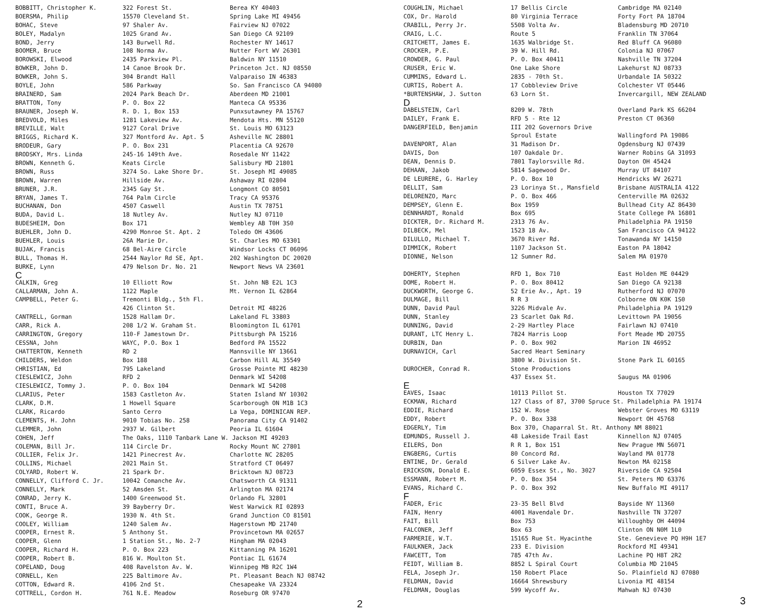| BOBBITT, Christopher K. | 322 Forest St. | Berea KY 40403 |
| BOERSMA, Philip | 15570 Cleveland St. | Spring Lake MI 49456 |
| BOHAC, Steve | 97 Shaler Av. | Fairview NJ 07022 |
| BOLEY, Madalyn | 1025 Grand Av. | San Diego CA 92109 |
| BOND, Jerry | 143 Burwell Rd. | Rochester NY 14617 |
| BOOMER, Bruce | 108 Norma Av. | Nutter Fort WV 26301 |
| BOROWSKI, Elwood | 2435 Parkview Pl. | Baldwin NY 11510 |
| BOWKER, John D. | 14 Canoe Brook Dr. | Princeton Jct. NJ 08550 |
| BOWKER, John S. | 304 Brandt Hall | Valparaiso IN 46383 |
| BOYLE, John | 586 Parkway | So. San Francisco CA 94080 |
| BRAINERD, Sam | 2024 Park Beach Dr. | Aberdeen MD 21001 |
| BRATTON, Tony | P. O. Box 22 | Manteca CA 95336 |
| BRAUNER, Joseph W. | R. D. 1, Box 153 | Punxsutawney PA 15767 |
| BREDVOLD, Miles | 1281 Lakeview Av. | Mendota Hts. MN 55120 |
| BREVILLE, Walt | 9127 Coral Drive | St. Louis MO 63123 |
| BRIGGS, Richard K. | 327 Montford Av. Apt. 5 | Asheville NC 28801 |
| BRODEUR, Gary | P. O. Box 231 | Placentia CA 92670 |
| BRODSKY, Mrs. Linda | 245-16 149th Ave. | Rosedale NY 11422 |
| BROWN, Kenneth G. | Keats Circle | Salisbury MD 21801 |
| BROWN, Russ | 3274 So. Lake Shore Dr. | St. Joseph MI 49085 |
| BROWN, Warren | Hillside Av. | Ashaway RI 02804 |
| BRUNER, J.R. | 2345 Gay St. | Longmont CO 80501 |
| BRYAN, James T. | 764 Palm Circle | Tracy CA 95376 |
| BUCHANAN, Don | 4507 Caswell | Austin TX 78751 |
| BUDA, David L. | 18 Nutley Av. | Nutley NJ 07110 |
| BUDESHEIM, Don | Box 171 | Wembley AB T0H 3S0 |
| BUEHLER, John D. | 4290 Monroe St. Apt. 2 | Toledo OH 43606 |
| BUEHLER, Louis | 26A Marie Dr. | St. Charles MO 63301 |
| BUJAK, Francis | 68 Bel-Aire Circle | Windsor Locks CT 06096 |
| BULL, Thomas H. | 2544 Naylor Rd SE, Apt. | 202 Washington DC 20020 |
| BURKE, Lynn | 479 Nelson Dr. No. 21 | Newport News VA 23601 |
| C | | |
| CALKIN, Greg | 10 Elliott Row | St. John NB E2L 1C3 |
| CALLARMAN, John A. | 1122 Maple | Mt. Vernon IL 62864 |
| CAMPBELL, Peter G. | Tremonti Bldg., 5th Fl. | |
| | 426 Clinton St. | Detroit MI 48226 |
| CANTRELL, Gorman | 1528 Hallam Dr. | Lakeland FL 33803 |
| CARR, Rick A. | 208 1/2 W. Graham St. | Bloomington IL 61701 |
| CARRINGTON, Gregory | 110-F Jamestown Dr. | Pittsburgh PA 15216 |
| CESSNA, John | WAYC, P.O. Box 1 | Bedford PA 15522 |
| CHATTERTON, Kenneth | RD 2 | Mannsville NY 13661 |
| CHILDERS, Weldon | Box 188 | Carbon Hill AL 35549 |
| CHRISTIAN, Ed | 795 Lakeland | Grosse Pointe MI 48230 |
| CIESLEWICZ, John | RFD 2 | Denmark WI 54208 |
| CIESLEWICZ, Tommy J. | P. O. Box 104 | Denmark WI 54208 |
| CLARIUS, Peter | 1583 Castleton Av. | Staten Island NY 10302 |
| CLARK, D.M. | 1 Howell Square | Scarborough ON M1B 1C3 |
| CLARK, Ricardo | Santo Cerro | La Vega, DOMINICAN REP. |
| CLEMENTS, H. John | 9010 Tobias No. 258 | Panorama City CA 91402 |
| CLEMMER, John | 2937 W. Gilbert | Peoria IL 61604 |
| COHEN, Jeff | The Oaks, 1110 Tanbark Lane W. Jackson MI 49203 | |
| COLEMAN, Bill Jr. | 114 Circle Dr. | Rocky Mount NC 27801 |
| COLLIER, Felix Jr. | 1421 Pinecrest Av. | Charlotte NC 28205 |
| COLLINS, Michael | 2021 Main St. | Stratford CT 06497 |
| COLYARD, Robert W. | 21 Spark Dr. | Bricktown NJ 08723 |
| CONNELLY, Clifford C. Jr. | 10042 Comanche Av. | Chatsworth CA 91311 |
| CONNELLY, Mark | 52 Amsden St. | Arlington MA 02174 |
| CONRAD, Jerry K. | 1400 Greenwood St. | Orlando FL 32801 |
| CONTI, Bruce A. | 39 Bayberry Dr. | West Warwick RI 02893 |
| COOK, George R. | 1930 N. 4th St. | Grand Junction CO 81501 |
| COOLEY, William | 1240 Salem Av. | Hagerstown MD 21740 |
| COOPER, Ernest R. | 5 Anthony St. | Provincetown MA 02657 |
| COOPER, Glenn | 1 Station St., No. 2-7 | Hingham MA 02043 |
| COOPER, Richard H. | P. O. Box 223 | Kittanning PA 16201 |
| COOPER, Robert B. | 816 W. Moulton St. | Pontiac IL 61674 |
| COPELAND, Doug | 408 Ravelston Av. W. | Winnipeg MB R2C 1W4 |
| CORNELL, Ken | 225 Baltimore Av. | Pt. Pleasant Beach NJ 08742 |
| COTTON, Edward R. | 4106 2nd St. | Chesapeake VA 23324 |
| COTTRELL, Cordon H. | 761 N.E. Meadow | Roseburg OR 97470 |
2
| COUGHLIN, Michael | 17 Bellis Circle | Cambridge MA 02140 |
| COX, Dr. Harold | 80 Virginia Terrace | Forty Fort PA 18704 |
| CRABILL, Perry Jr. | 5508 Volta Av. | Bladensburg MD 20710 |
| CRAIG, L.C. | Route 5 | Franklin TN 37064 |
| CRITCHETT, James E. | 1635 Walbridge St. | Red Bluff CA 96080 |
| CROCKER, P.E. | 39 W. Hill Rd. | Colonia NJ 07067 |
| CROWDER, G. Paul | P. O. Box 40411 | Nashville TN 37204 |
| CRUSER, Eric W. | One Lake Shore | Lakehurst NJ 08733 |
| CUMMINS, Edward L. | 2835 - 70th St. | Urbandale IA 50322 |
| CURTIS, Robert A. | 17 Cobbleview Drive | Colchester VT 05446 |
| *BURTENSHAW, J. Sutton | 63 Lorn St. | Invercargill, NEW ZEALAND |
| D | | |
| DABELSTEIN, Carl | 8209 W. 78th | Overland Park KS 66204 |
| DAILEY, Frank E. | RFD 5 - Rte 12 | Preston CT 06360 |
| DANGERFIELD, Benjamin | III 202 Governors Drive | |
| | Sproul Estate | Wallingford PA 19086 |
| DAVENPORT, Alan | 31 Madison Dr. | Ogdensburg NJ 07439 |
| DAVIS, Don | 107 Oakdale Dr. | Warner Robins GA 31093 |
| DEAN, Dennis D. | 7801 Taylorsville Rd. | Dayton OH 45424 |
| DEHAAN, Jakob | 5814 Sagewood Dr. | Murray UT 84107 |
| DE LEURERE, G. Harley | P. O. Box 10 | Hendricks WV 26271 |
| DELLIT, Sam | 23 Lorinya St., Mansfield | Brisbane AUSTRALIA 4122 |
| DELORENZO, Marc | P. O. Box 466 | Centerville MA 02632 |
| DEMPSEY, Glenn E. | Box 1959 | Bullhead City AZ 86430 |
| DENNHARDT, Ronald | Box 695 | State College PA 16801 |
| DICKTER, Dr. Richard M. | 2313 76 Av. | Philadelphia PA 19150 |
| DILBECK, Mel | 1523 18 Av. | San Francisco CA 94122 |
| DILULLO, Michael T. | 3670 River Rd. | Tonawanda NY 14150 |
| DIMMICK, Robert | 1107 Jackson St. | Easton PA 18042 |
| DIONNE, Nelson | 12 Sumner Rd. | Salem MA 01970 |
| DOHERTY, Stephen | RFD 1, Box 710 | East Holden ME 04429 |
| DOME, Robert H. | P. O. Box 80412 | San Diego CA 92138 |
| DUCKWORTH, George G. | 52 Erie Av., Apt. 19 | Rutherford NJ 07070 |
| DULMAGE, Bill | R R 3 | Colborne ON K0K 1S0 |
| DUNN, David Paul | 3226 Midvale Av. | Philadelphia PA 19129 |
| DUNN, Stanley | 23 Scarlet Oak Rd. | Levittown PA 19056 |
| DUNNING, David | 2-29 Hartley Place | Fairlawn NJ 07410 |
| DURANT, LTC Henry L. | 7824 Harris Loop | Fort Meade MD 20755 |
| DURBIN, Dan | P. O. Box 902 | Marion IN 46952 |
| DURNAVICH, Carl | Sacred Heart Seminary | |
| | 3800 W. Division St. | Stone Park IL 60165 |
| DUROCHER, Conrad R. | Stone Productions | |
| | 437 Essex St. | Saugus MA 01906 |
| E | | |
| EAVES, Isaac | 10113 Pillot St. | Houston TX 77029 |
| ECKMAN, Richard | 127 Class of 87, 3700 Spruce St. Philadelphia PA 19174 | |
| EDDIE, Richard | 152 W. Rose | Webster Groves MO 63119 |
| EDDY, Robert | P. O. Box 338 | Newport OH 45768 |
| EDGERLY, Tim | Box 370, Chaparral St. Rt. Anthony NM 88021 | |
| EDMUNDS, Russell J. | 48 Lakeside Trail East | Kinnellon NJ 07405 |
| EILERS, Don | R R 1, Box 151 | New Prague MN 56071 |
| ENGBERG, Curtis | 80 Concord Rd. | Wayland MA 01778 |
| ENTINE, Dr. Gerald | 6 Silver Lake Av. | Newton MA 02158 |
| ERICKSON, Donald E. | 6059 Essex St., No. 3027 | Riverside CA 92504 |
| ESSMANN, Robert M. | P. O. Box 354 | St. Peters MO 63376 |
| EVANS, Richard C. | P. O. Box 392 | New Buffalo MI 49117 |
| F | | |
| FADER, Eric | 23-35 Bell Blvd | Bayside NY 11360 |
| FAIN, Henry | 4001 Havendale Dr. | Nashville TN 37207 |
| FAIT, Bill | Box 753 | Willoughby OH 44094 |
| FALCONER, Jeff | Box 63 | Clinton ON N0M 1L0 |
| FARMERIE, W.T. | 15165 Rue St. Hyacinthe | Ste. Genevieve PQ H9H 1E7 |
| FAULKNER, Jack | 233 E. Division | Rockford MI 49341 |
| FAWCETT, Tom | 785 47th Av. | Lachine PQ H8T 2R2 |
| FEIDT, William B. | 8852 L Spiral Court | Columbia MD 21045 |
| FELA, Joseph Jr. | 150 Robert Place | So. Plainfield NJ 07080 |
| FELDMAN, David | 16664 Shrewsbury | Livonia MI 48154 |
| FELDMAN, Douglas | 599 Wycoff Av. | Mahwah NJ 07430 |
3